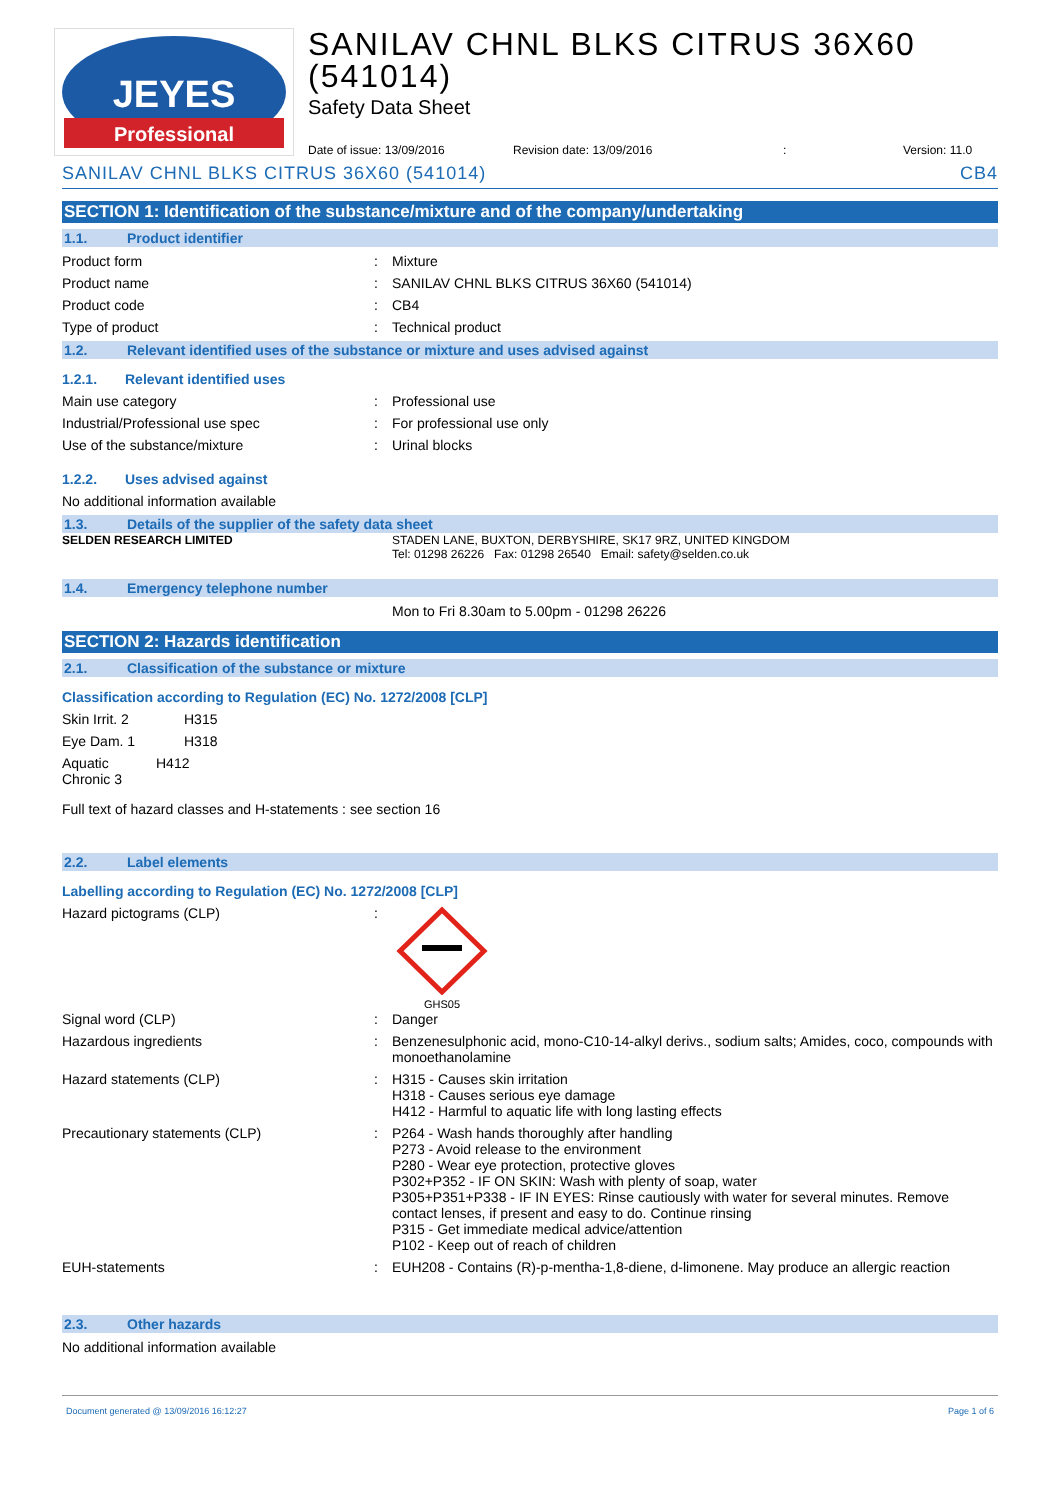JEYES
Professional
SANILAV CHNL BLKS CITRUS 36X60 (541014)
Safety Data Sheet
Date of issue: 13/09/2016 Revision date: 13/09/2016: Version: 11.0
SANILAV CHNL BLKS CITRUS 36X60 (541014) CB4
SECTION 1: Identification of the substance/mixture and of the company/undertaking
1.1. Product identifier
Product form Mixture
Product name SANILAV CHNL BLKS CITRUS 36X60 (541014)
Product code CB4
Type of product Technical product
1.2. Relevant identified uses of the substance or mixture and uses advised against
1.2.1. Relevant identified uses
Main use category Professional use
Industrial/Professional use spec For professional use only
Use of the substance/mixture Urinal blocks
1.2.2. Uses advised against
No additional information available
1.3. Details of the supplier of the safety data sheet
SELDEN RESEARCH LIMITED STADEN LANE, BUXTON, DERBYSHIRE, SK17 9RZ, UNITED KINGDOM
Tel: 01298 26226 Fax: 01298 26540 Email: safety@selden.co.uk
1.4. Emergency telephone number
Mon to Fri 8.30am to 5.00pm - 01298 26226
SECTION 2: Hazards identification
2.1. Classification of the substance or mixture
Classification according to Regulation (EC) No. 1272/2008 [CLP]
Skin Irrit. 2 H315
Eye Dam. 1 H318
Aquatic Chronic 3 H412
Full text of hazard classes and H-statements : see section 16
2.2. Label elements
Labelling according to Regulation (EC) No. 1272/2008 [CLP]
Hazard pictograms (CLP)
GHS05
Signal word (CLP) Danger
Hazardous ingredients Benzenesulphonic acid, mono-C10-14-alkyl derivs., sodium salts; Amides, coco, compounds with monoethanolamine
Hazard statements (CLP) H315 - Causes skin irritation
H318 - Causes serious eye damage
H412 - Harmful to aquatic life with long lasting effects
Precautionary statements (CLP) P264 - Wash hands thoroughly after handling
P273 - Avoid release to the environment
P280 - Wear eye protection, protective gloves
P302+P352 - IF ON SKIN: Wash with plenty of soap, water
P305+P351+P338 - IF IN EYES: Rinse cautiously with water for several minutes. Remove contact lenses, if present and easy to do. Continue rinsing
P315 - Get immediate medical advice/attention
P102 - Keep out of reach of children
EUH-statements EUH208 - Contains (R)-p-mentha-1,8-diene, d-limonene. May produce an allergic reaction
2.3. Other hazards
No additional information available
Document generated @ 13/09/2016 16:12:27 Page 1 of 6